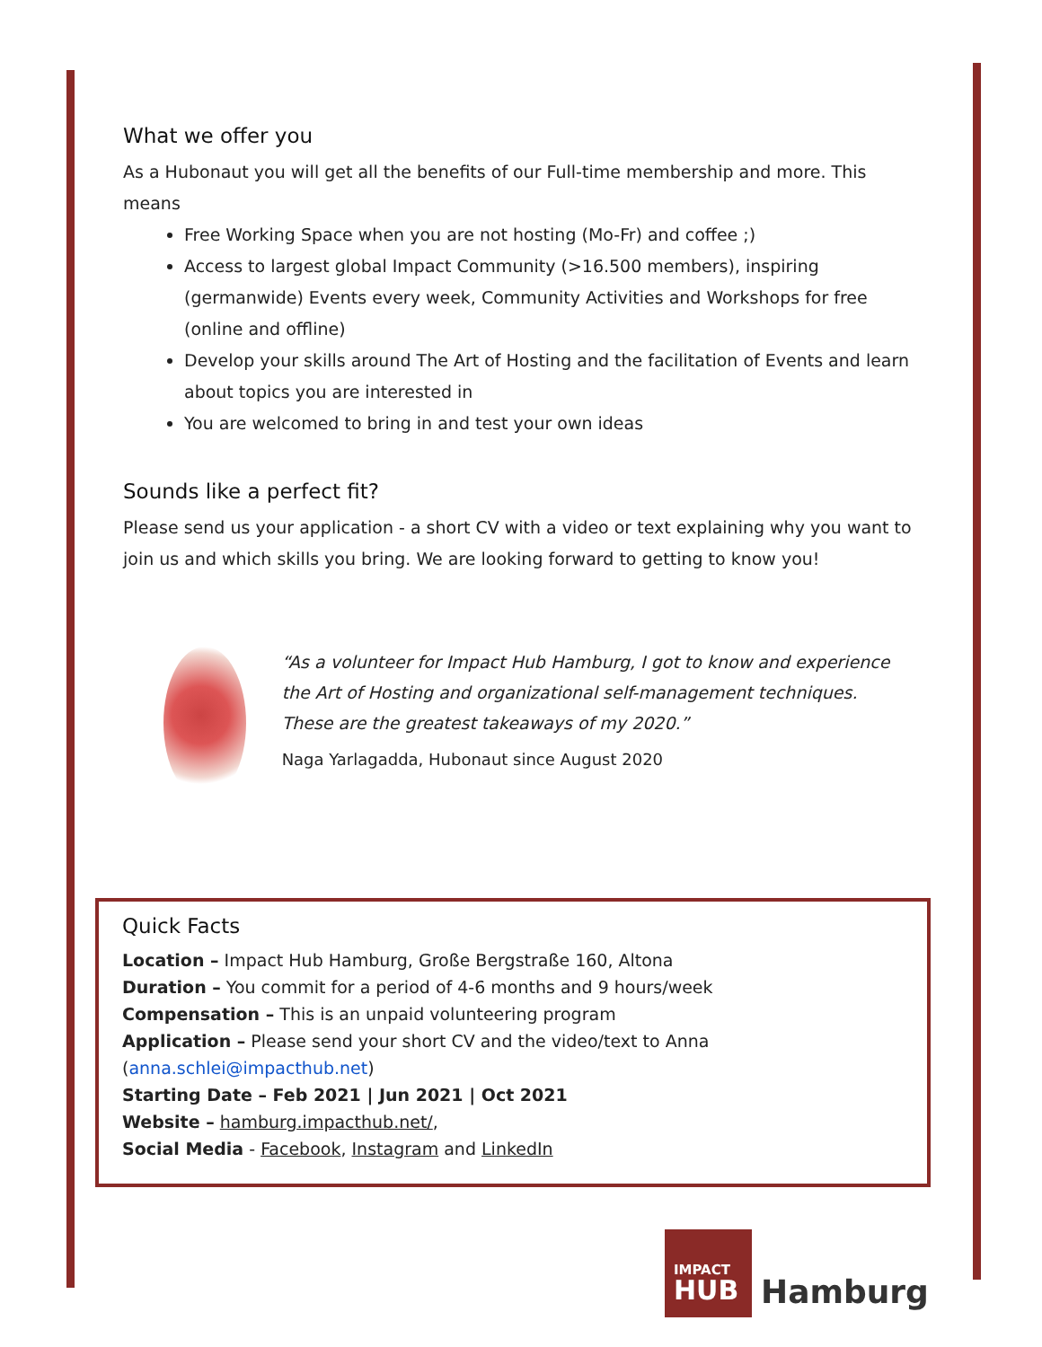What we offer you
As a Hubonaut you will get all the benefits of our Full-time membership and more. This means
Free Working Space when you are not hosting (Mo-Fr) and coffee ;)
Access to largest global Impact Community (>16.500 members), inspiring (germanwide) Events every week, Community Activities and Workshops for free (online and offline)
Develop your skills around The Art of Hosting and the facilitation of Events and learn about topics you are interested in
You are welcomed to bring in and test your own ideas
Sounds like a perfect fit?
Please send us your application - a short CV with a video or text explaining why you want to join us and which skills you bring. We are looking forward to getting to know you!
“As a volunteer for Impact Hub Hamburg, I got to know and experience the Art of Hosting and organizational self-management techniques.
These are the greatest takeaways of my 2020.”
Naga Yarlagadda, Hubonaut since August 2020
Quick Facts
Location – Impact Hub Hamburg, Große Bergstraße 160, Altona
Duration – You commit for a period of 4-6 months and 9 hours/week
Compensation – This is an unpaid volunteering program
Application – Please send your short CV and the video/text to Anna (anna.schlei@impacthub.net)
Starting Date – Feb 2021 | Jun 2021 | Oct 2021
Website – hamburg.impacthub.net/,
Social Media - Facebook, Instagram and LinkedIn
IMPACT
HUB
Hamburg